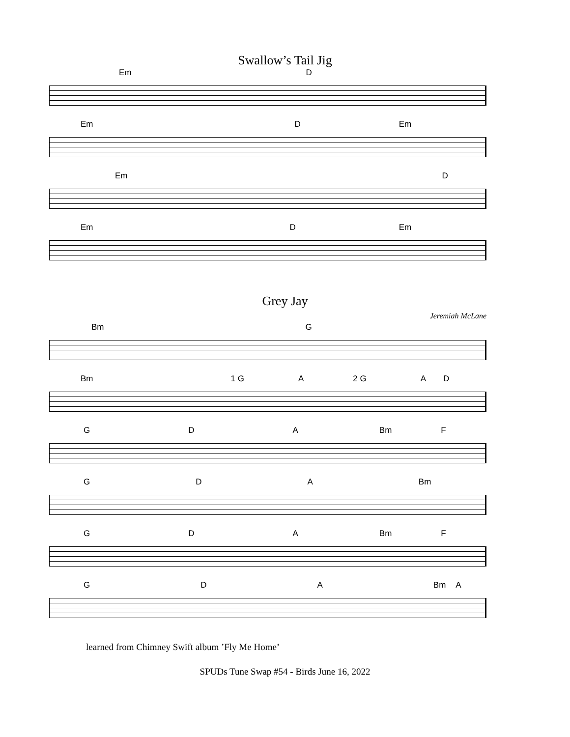Swallow’s Tail Jig
Em D
Em D Em
Em D
Em D Em
Grey Jay
Jeremiah McLane
Bm G
Bm 1 G A 2 G A D
G D A Bm F
G D A Bm
G D A Bm F
G D A Bm A
learned from Chimney Swift album ’Fly Me Home’
SPUDs Tune Swap #54 - Birds June 16, 2022